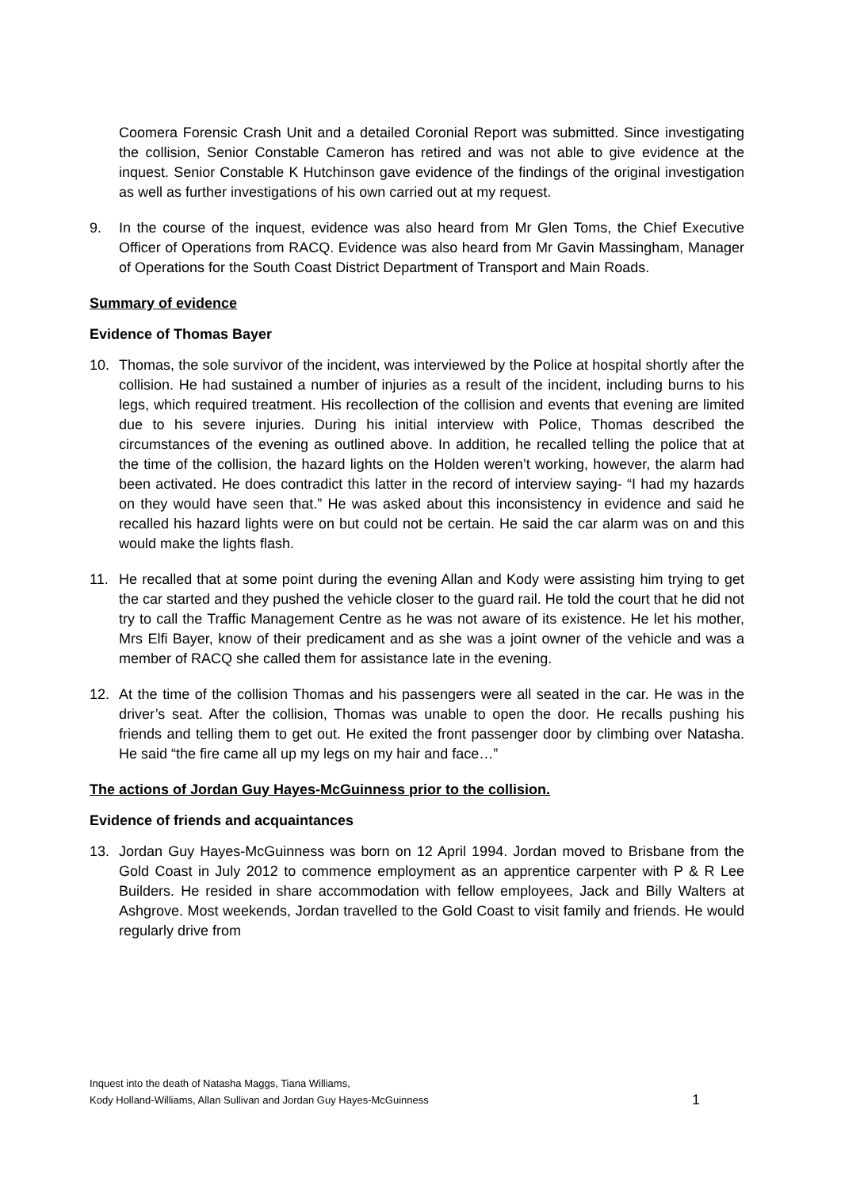Coomera Forensic Crash Unit and a detailed Coronial Report was submitted. Since investigating the collision, Senior Constable Cameron has retired and was not able to give evidence at the inquest. Senior Constable K Hutchinson gave evidence of the findings of the original investigation as well as further investigations of his own carried out at my request.
9. In the course of the inquest, evidence was also heard from Mr Glen Toms, the Chief Executive Officer of Operations from RACQ. Evidence was also heard from Mr Gavin Massingham, Manager of Operations for the South Coast District Department of Transport and Main Roads.
Summary of evidence
Evidence of Thomas Bayer
10. Thomas, the sole survivor of the incident, was interviewed by the Police at hospital shortly after the collision. He had sustained a number of injuries as a result of the incident, including burns to his legs, which required treatment. His recollection of the collision and events that evening are limited due to his severe injuries. During his initial interview with Police, Thomas described the circumstances of the evening as outlined above. In addition, he recalled telling the police that at the time of the collision, the hazard lights on the Holden weren’t working, however, the alarm had been activated. He does contradict this latter in the record of interview saying- “I had my hazards on they would have seen that.” He was asked about this inconsistency in evidence and said he recalled his hazard lights were on but could not be certain. He said the car alarm was on and this would make the lights flash.
11. He recalled that at some point during the evening Allan and Kody were assisting him trying to get the car started and they pushed the vehicle closer to the guard rail. He told the court that he did not try to call the Traffic Management Centre as he was not aware of its existence. He let his mother, Mrs Elfi Bayer, know of their predicament and as she was a joint owner of the vehicle and was a member of RACQ she called them for assistance late in the evening.
12. At the time of the collision Thomas and his passengers were all seated in the car. He was in the driver’s seat. After the collision, Thomas was unable to open the door. He recalls pushing his friends and telling them to get out. He exited the front passenger door by climbing over Natasha. He said “the fire came all up my legs on my hair and face…”
The actions of Jordan Guy Hayes-McGuinness prior to the collision.
Evidence of friends and acquaintances
13. Jordan Guy Hayes-McGuinness was born on 12 April 1994. Jordan moved to Brisbane from the Gold Coast in July 2012 to commence employment as an apprentice carpenter with P & R Lee Builders. He resided in share accommodation with fellow employees, Jack and Billy Walters at Ashgrove. Most weekends, Jordan travelled to the Gold Coast to visit family and friends. He would regularly drive from
Inquest into the death of Natasha Maggs, Tiana Williams,
Kody Holland-Williams, Allan Sullivan and Jordan Guy Hayes-McGuinness
1